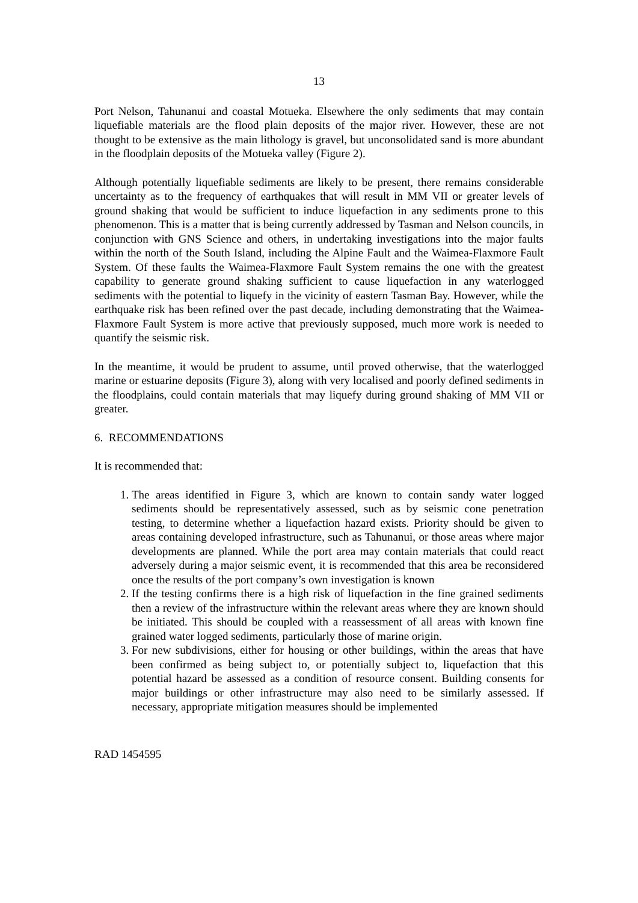13
Port Nelson, Tahunanui and coastal Motueka. Elsewhere the only sediments that may contain liquefiable materials are the flood plain deposits of the major river. However, these are not thought to be extensive as the main lithology is gravel, but unconsolidated sand is more abundant in the floodplain deposits of the Motueka valley (Figure 2).
Although potentially liquefiable sediments are likely to be present, there remains considerable uncertainty as to the frequency of earthquakes that will result in MM VII or greater levels of ground shaking that would be sufficient to induce liquefaction in any sediments prone to this phenomenon. This is a matter that is being currently addressed by Tasman and Nelson councils, in conjunction with GNS Science and others, in undertaking investigations into the major faults within the north of the South Island, including the Alpine Fault and the Waimea-Flaxmore Fault System. Of these faults the Waimea-Flaxmore Fault System remains the one with the greatest capability to generate ground shaking sufficient to cause liquefaction in any waterlogged sediments with the potential to liquefy in the vicinity of eastern Tasman Bay. However, while the earthquake risk has been refined over the past decade, including demonstrating that the Waimea-Flaxmore Fault System is more active that previously supposed, much more work is needed to quantify the seismic risk.
In the meantime, it would be prudent to assume, until proved otherwise, that the waterlogged marine or estuarine deposits (Figure 3), along with very localised and poorly defined sediments in the floodplains, could contain materials that may liquefy during ground shaking of MM VII or greater.
6. RECOMMENDATIONS
It is recommended that:
1. The areas identified in Figure 3, which are known to contain sandy water logged sediments should be representatively assessed, such as by seismic cone penetration testing, to determine whether a liquefaction hazard exists. Priority should be given to areas containing developed infrastructure, such as Tahunanui, or those areas where major developments are planned. While the port area may contain materials that could react adversely during a major seismic event, it is recommended that this area be reconsidered once the results of the port company’s own investigation is known
2. If the testing confirms there is a high risk of liquefaction in the fine grained sediments then a review of the infrastructure within the relevant areas where they are known should be initiated. This should be coupled with a reassessment of all areas with known fine grained water logged sediments, particularly those of marine origin.
3. For new subdivisions, either for housing or other buildings, within the areas that have been confirmed as being subject to, or potentially subject to, liquefaction that this potential hazard be assessed as a condition of resource consent. Building consents for major buildings or other infrastructure may also need to be similarly assessed. If necessary, appropriate mitigation measures should be implemented
RAD 1454595